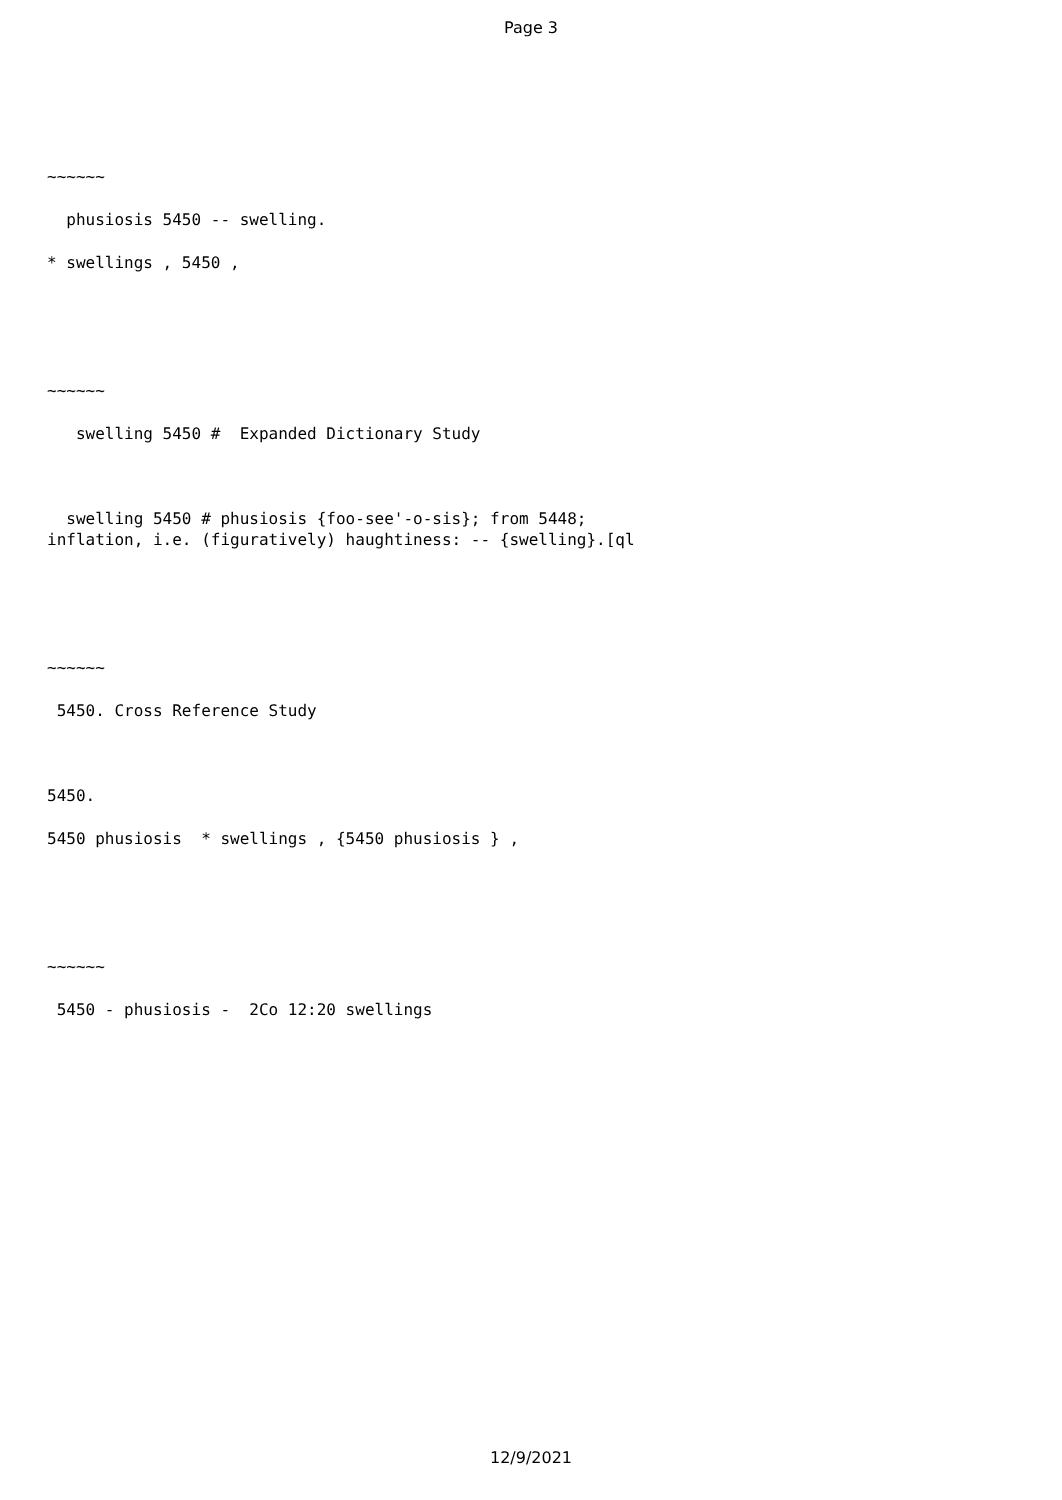Page 3
~~~~~~
phusiosis 5450 -- swelling.
* swellings , 5450 ,
~~~~~~
swelling 5450 # Expanded Dictionary Study
swelling 5450 # phusiosis {foo-see'-o-sis}; from 5448; inflation, i.e. (figuratively) haughtiness: -- {swelling}.[ql
~~~~~~
5450. Cross Reference Study
5450.
5450 phusiosis * swellings , {5450 phusiosis } ,
~~~~~~
5450 - phusiosis - 2Co 12:20 swellings
12/9/2021